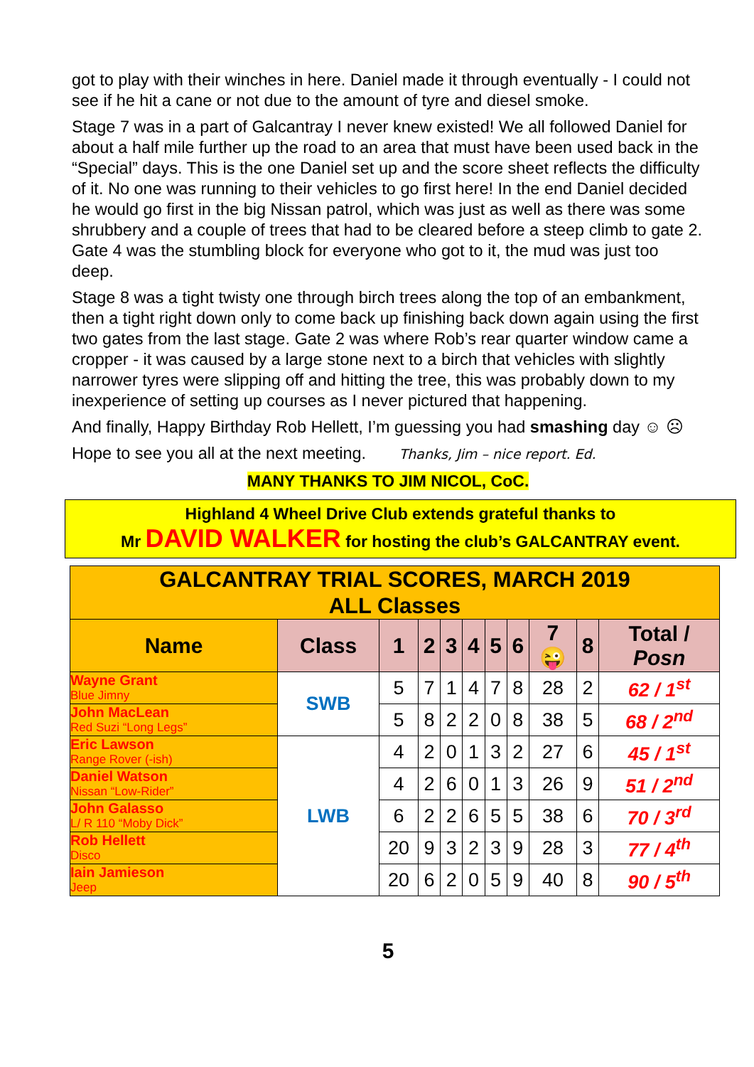got to play with their winches in here. Daniel made it through eventually - I could not see if he hit a cane or not due to the amount of tyre and diesel smoke.
Stage 7 was in a part of Galcantray I never knew existed! We all followed Daniel for about a half mile further up the road to an area that must have been used back in the “Special” days. This is the one Daniel set up and the score sheet reflects the difficulty of it. No one was running to their vehicles to go first here! In the end Daniel decided he would go first in the big Nissan patrol, which was just as well as there was some shrubbery and a couple of trees that had to be cleared before a steep climb to gate 2. Gate 4 was the stumbling block for everyone who got to it, the mud was just too deep.
Stage 8 was a tight twisty one through birch trees along the top of an embankment, then a tight right down only to come back up finishing back down again using the first two gates from the last stage. Gate 2 was where Rob’s rear quarter window came a cropper - it was caused by a large stone next to a birch that vehicles with slightly narrower tyres were slipping off and hitting the tree, this was probably down to my inexperience of setting up courses as I never pictured that happening.
And finally, Happy Birthday Rob Hellett, I’m guessing you had smashing day ☺ ☹
Hope to see you all at the next meeting. Thanks, Jim – nice report. Ed.
MANY THANKS TO JIM NICOL, CoC.
Highland 4 Wheel Drive Club extends grateful thanks to
Mr DAVID WALKER for hosting the club’s GALCANTRAY event.
| GALCANTRAY TRIAL SCORES, MARCH 2019 ALL Classes | | | | | | | | | | |
| Name | Class | 1 | 2 | 3 | 4 | 5 | 6 | 7 😜 | 8 | Total / Posn |
| Wayne Grant Blue Jimny | SWB | 5 | 7 | 1 | 4 | 7 | 8 | 28 | 2 | 62 / 1<sup>st</sup> |
| John MacLean Red Suzi “Long Legs” | | 5 | 8 | 2 | 2 | 0 | 8 | 38 | 5 | 68 / 2<sup>nd</sup> |
| Eric Lawson Range Rover (-ish) | LWB | 4 | 2 | 0 | 1 | 3 | 2 | 27 | 6 | 45 / 1<sup>st</sup> |
| Daniel Watson Nissan “Low-Rider” | | 4 | 2 | 6 | 0 | 1 | 3 | 26 | 9 | 51 / 2<sup>nd</sup> |
| John Galasso L/ R 110 “Moby Dick” | | 6 | 2 | 2 | 6 | 5 | 5 | 38 | 6 | 70 / 3<sup>rd</sup> |
| Rob Hellett Disco | | 20 | 9 | 3 | 2 | 3 | 9 | 28 | 3 | 77 / 4<sup>th</sup> |
| Iain Jamieson Jeep | | 20 | 6 | 2 | 0 | 5 | 9 | 40 | 8 | 90 / 5<sup>th</sup> |
5